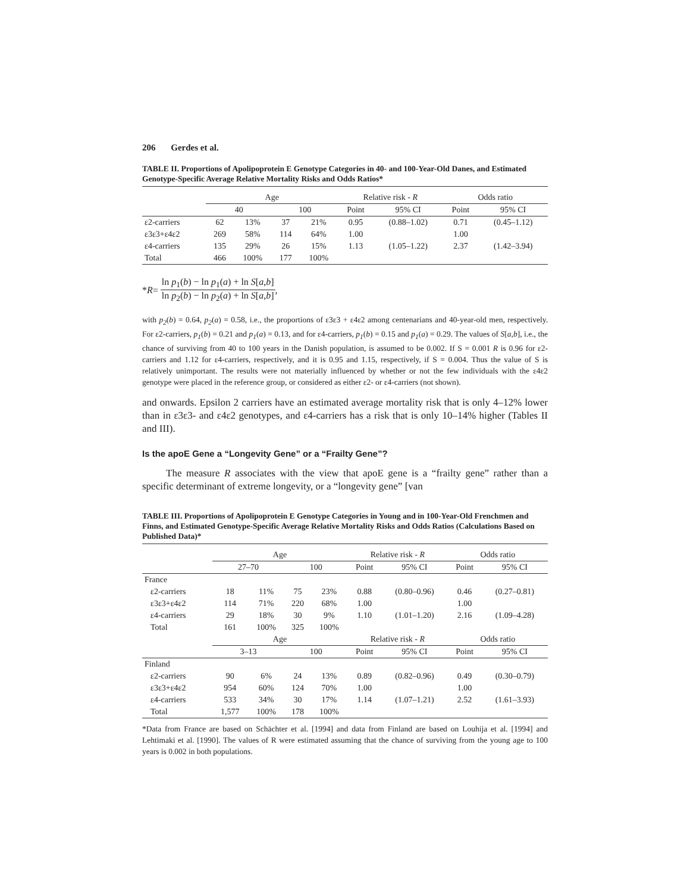206 Gerdes et al.
TABLE II. Proportions of Apolipoprotein E Genotype Categories in 40- and 100-Year-Old Danes, and Estimated Genotype-Specific Average Relative Mortality Risks and Odds Ratios*
| | Age | | | | Relative risk - R | | Odds ratio | |
| --- | --- | --- | --- | --- | --- | --- | --- | --- |
| | 40 | | 100 | | Point | 95% CI | Point | 95% CI |
| ε2-carriers | 62 | 13% | 37 | 21% | 0.95 | (0.88–1.02) | 0.71 | (0.45–1.12) |
| ε3ε3+ε4ε2 | 269 | 58% | 114 | 64% | 1.00 | | 1.00 | |
| ε4-carriers | 135 | 29% | 26 | 15% | 1.13 | (1.05–1.22) | 2.37 | (1.42–3.94) |
| Total | 466 | 100% | 177 | 100% | | | | |
* R =
ln p<sub>1</sub>(b) − ln p<sub>1</sub>(a) + ln S[a,b]
ln p<sub>2</sub>(b) − ln p<sub>2</sub>(a) + ln S[a,b]
,
with p<sub>2</sub>(b) = 0.64, p<sub>2</sub>(a) = 0.58, i.e., the proportions of ε3ε3 + ε4ε2 among centenarians and 40-year-old men, respectively. For ε2-carriers, p<sub>1</sub>(b) = 0.21 and p<sub>1</sub>(a) = 0.13, and for ε4-carriers, p<sub>1</sub>(b) = 0.15 and p<sub>1</sub>(a) = 0.29. The values of S[a,b], i.e., the chance of surviving from 40 to 100 years in the Danish population, is assumed to be 0.002. If S = 0.001 R is 0.96 for ε2-carriers and 1.12 for ε4-carriers, respectively, and it is 0.95 and 1.15, respectively, if S = 0.004. Thus the value of S is relatively unimportant. The results were not materially influenced by whether or not the few individuals with the ε4ε2 genotype were placed in the reference group, or considered as either ε2- or ε4-carriers (not shown).
and onwards. Epsilon 2 carriers have an estimated average mortality risk that is only 4–12% lower than in ε3ε3- and ε4ε2 genotypes, and ε4-carriers has a risk that is only 10–14% higher (Tables II and III).
Is the apoE Gene a “Longevity Gene” or a “Frailty Gene”?
The measure R associates with the view that apoE gene is a “frailty gene” rather than a specific determinant of extreme longevity, or a “longevity gene” [van
TABLE III. Proportions of Apolipoprotein E Genotype Categories in Young and in 100-Year-Old Frenchmen and Finns, and Estimated Genotype-Specific Average Relative Mortality Risks and Odds Ratios (Calculations Based on Published Data)*
| | Age | | | | Relative risk - R | | Odds ratio | |
| --- | --- | --- | --- | --- | --- | --- | --- | --- |
| | 27–70 | | 100 | | Point | 95% CI | Point | 95% CI |
| France | | | | | | | | |
| ε2-carriers | 18 | 11% | 75 | 23% | 0.88 | (0.80–0.96) | 0.46 | (0.27–0.81) |
| ε3ε3+ε4ε2 | 114 | 71% | 220 | 68% | 1.00 | | 1.00 | |
| ε4-carriers | 29 | 18% | 30 | 9% | 1.10 | (1.01–1.20) | 2.16 | (1.09–4.28) |
| Total | 161 | 100% | 325 | 100% | | | | |
| | Age | | | | Relative risk - R | | Odds ratio | |
| | 3–13 | | 100 | | Point | 95% CI | Point | 95% CI |
| Finland | | | | | | | | |
| ε2-carriers | 90 | 6% | 24 | 13% | 0.89 | (0.82–0.96) | 0.49 | (0.30–0.79) |
| ε3ε3+ε4ε2 | 954 | 60% | 124 | 70% | 1.00 | | 1.00 | |
| ε4-carriers | 533 | 34% | 30 | 17% | 1.14 | (1.07–1.21) | 2.52 | (1.61–3.93) |
| Total | 1,577 | 100% | 178 | 100% | | | | |
*Data from France are based on Schächter et al. [1994] and data from Finland are based on Louhija et al. [1994] and Lehtimaki et al. [1990]. The values of R were estimated assuming that the chance of surviving from the young age to 100 years is 0.002 in both populations.